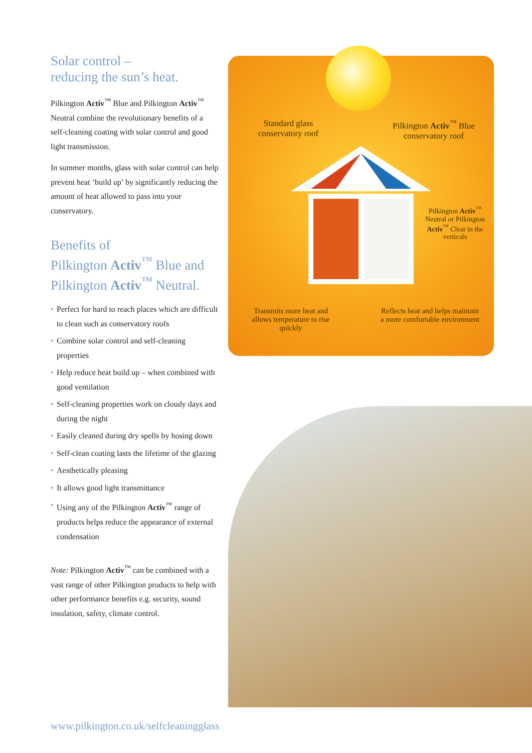Solar control –
reducing the sun’s heat.
Pilkington Activ<sup>™</sup> Blue and Pilkington Activ<sup>™</sup> Neutral combine the revolutionary benefits of a self-cleaning coating with solar control and good light transmission.
In summer months, glass with solar control can help prevent heat ‘build up’ by significantly reducing the amount of heat allowed to pass into your conservatory.
Benefits of
Pilkington Activ<sup>™</sup> Blue and
Pilkington Activ<sup>™</sup> Neutral.
• Perfect for hard to reach places which are difficult to clean such as conservatory roofs
• Combine solar control and self-cleaning properties
• Help reduce heat build up – when combined with good ventilation
• Self-cleaning properties work on cloudy days and during the night
• Easily cleaned during dry spells by hosing down
• Self-clean coating lasts the lifetime of the glazing
• Aesthetically pleasing
• It allows good light transmittance
• Using any of the Pilkington Activ<sup>™</sup> range of products helps reduce the appearance of external condensation
Note: Pilkington Activ<sup>™</sup> can be combined with a vast range of other Pilkington products to help with other performance benefits e.g. security, sound insulation, safety, climate control.
Standard glass
conservatory roof
Pilkington Activ<sup>™</sup> Blue
conservatory roof
Pilkington Activ<sup>™</sup> Neutral or Pilkington Activ<sup>™</sup> Clear in the verticals
Transmits more heat and allows temperature to rise quickly
Reflects heat and helps maintain a more comfortable environment
www.pilkington.co.uk/selfcleaningglass